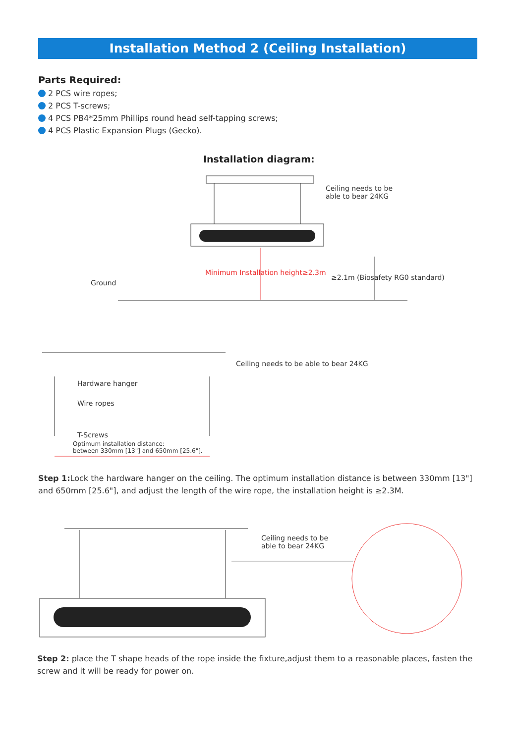Installation Method 2 (Ceiling Installation)
Parts Required:
2 PCS wire ropes;
2 PCS T-screws;
4 PCS PB4*25mm Phillips round head self-tapping screws;
4 PCS Plastic Expansion Plugs (Gecko).
Installation diagram:
Ceiling needs to be
able to bear 24KG
Minimum Installation height≥2.3m
≥2.1m (Biosafety RG0 standard)
Ground
Ceiling needs to be able to bear 24KG
Hardware hanger
Wire ropes
T-Screws
Optimum installation distance:
between 330mm [13"] and 650mm [25.6"].
Step 1: Lock the hardware hanger on the ceiling. The optimum installation distance is between 330mm [13"] and 650mm [25.6"], and adjust the length of the wire rope, the installation height is ≥2.3M.
Ceiling needs to be
able to bear 24KG
Step 2: place the T shape heads of the rope inside the fixture,adjust them to a reasonable places, fasten the screw and it will be ready for power on.